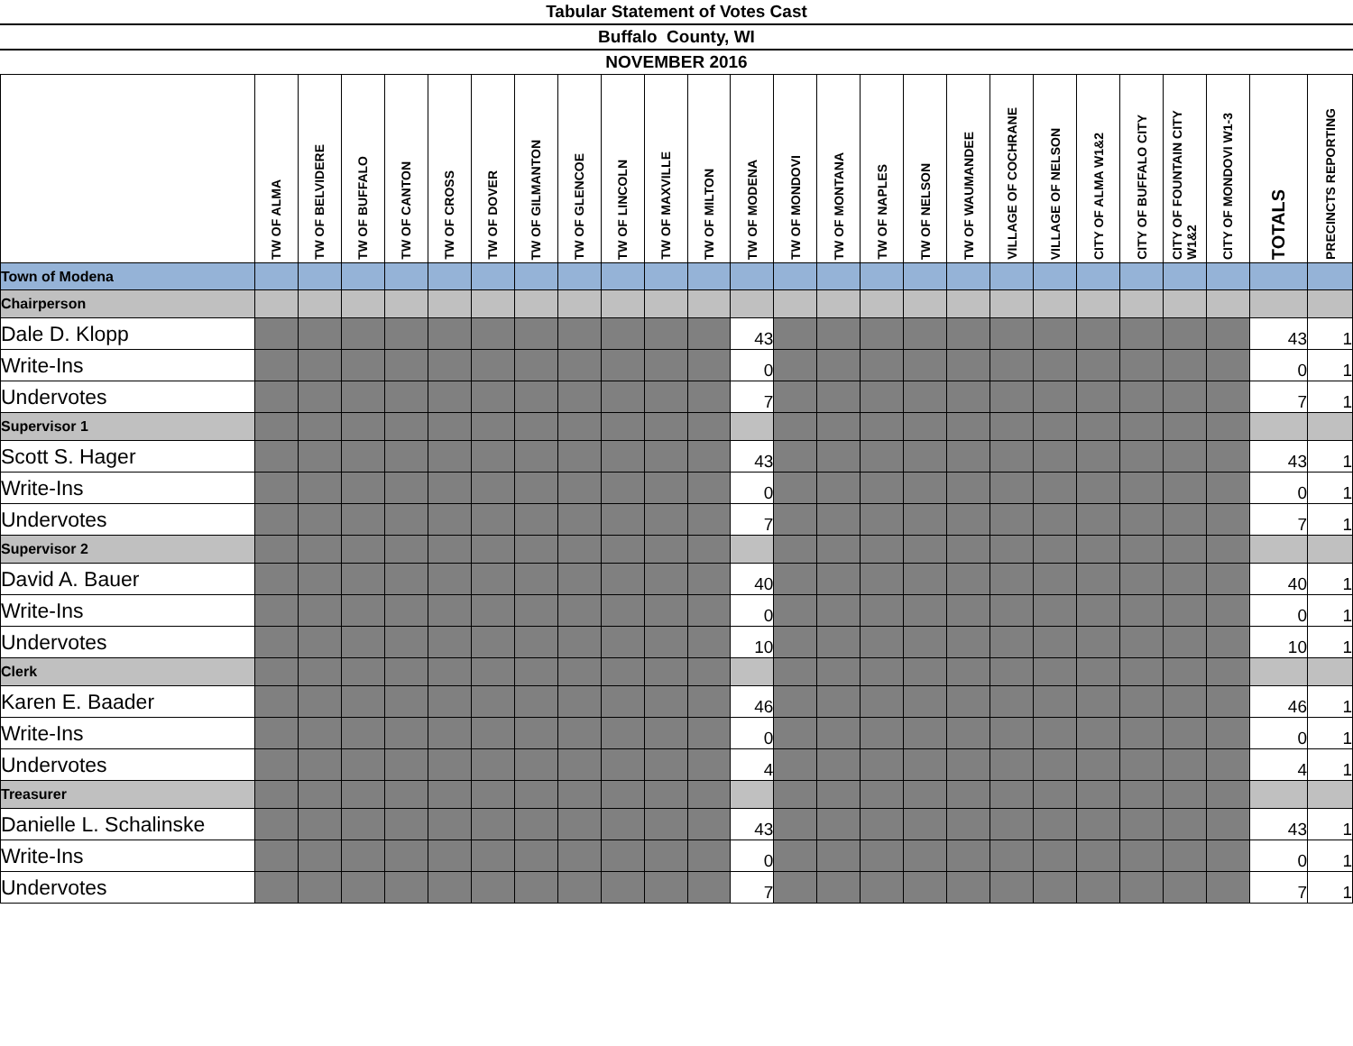Tabular Statement of Votes Cast
Buffalo County, WI
NOVEMBER 2016
| | TW OF ALMA | TW OF BELVIDERE | TW OF BUFFALO | TW OF CANTON | TW OF CROSS | TW OF DOVER | TW OF GILMANTON | TW OF GLENCOE | TW OF LINCOLN | TW OF MAXVILLE | TW OF MILTON | TW OF MODENA | TW OF MONDOVI | TW OF MONTANA | TW OF NAPLES | TW OF NELSON | TW OF WAUMANDEE | VILLAGE OF COCHRANE | VILLAGE OF NELSON | CITY OF ALMA W1&2 | CITY OF BUFFALO CITY | CITY OF FOUNTAIN CITY W1&2 | CITY OF MONDOVI W1-3 | TOTALS | PRECINCTS REPORTING |
| --- | --- | --- | --- | --- | --- | --- | --- | --- | --- | --- | --- | --- | --- | --- | --- | --- | --- | --- | --- | --- | --- | --- | --- | --- | --- |
| Town of Modena | | | | | | | | | | | | | | | | | | | | | | | | | |
| Chairperson | | | | | | | | | | | | | | | | | | | | | | | | | |
| Dale D. Klopp | | | | | | | | | | | | 43 | | | | | | | | | | | | 43 | 1 |
| Write-Ins | | | | | | | | | | | | 0 | | | | | | | | | | | | 0 | 1 |
| Undervotes | | | | | | | | | | | | 7 | | | | | | | | | | | | 7 | 1 |
| Supervisor 1 | | | | | | | | | | | | | | | | | | | | | | | | | |
| Scott S. Hager | | | | | | | | | | | | 43 | | | | | | | | | | | | 43 | 1 |
| Write-Ins | | | | | | | | | | | | 0 | | | | | | | | | | | | 0 | 1 |
| Undervotes | | | | | | | | | | | | 7 | | | | | | | | | | | | 7 | 1 |
| Supervisor 2 | | | | | | | | | | | | | | | | | | | | | | | | | |
| David A. Bauer | | | | | | | | | | | | 40 | | | | | | | | | | | | 40 | 1 |
| Write-Ins | | | | | | | | | | | | 0 | | | | | | | | | | | | 0 | 1 |
| Undervotes | | | | | | | | | | | | 10 | | | | | | | | | | | | 10 | 1 |
| Clerk | | | | | | | | | | | | | | | | | | | | | | | | | |
| Karen E. Baader | | | | | | | | | | | | 46 | | | | | | | | | | | | 46 | 1 |
| Write-Ins | | | | | | | | | | | | 0 | | | | | | | | | | | | 0 | 1 |
| Undervotes | | | | | | | | | | | | 4 | | | | | | | | | | | | 4 | 1 |
| Treasurer | | | | | | | | | | | | | | | | | | | | | | | | | |
| Danielle L. Schalinske | | | | | | | | | | | | 43 | | | | | | | | | | | | 43 | 1 |
| Write-Ins | | | | | | | | | | | | 0 | | | | | | | | | | | | 0 | 1 |
| Undervotes | | | | | | | | | | | | 7 | | | | | | | | | | | | 7 | 1 |